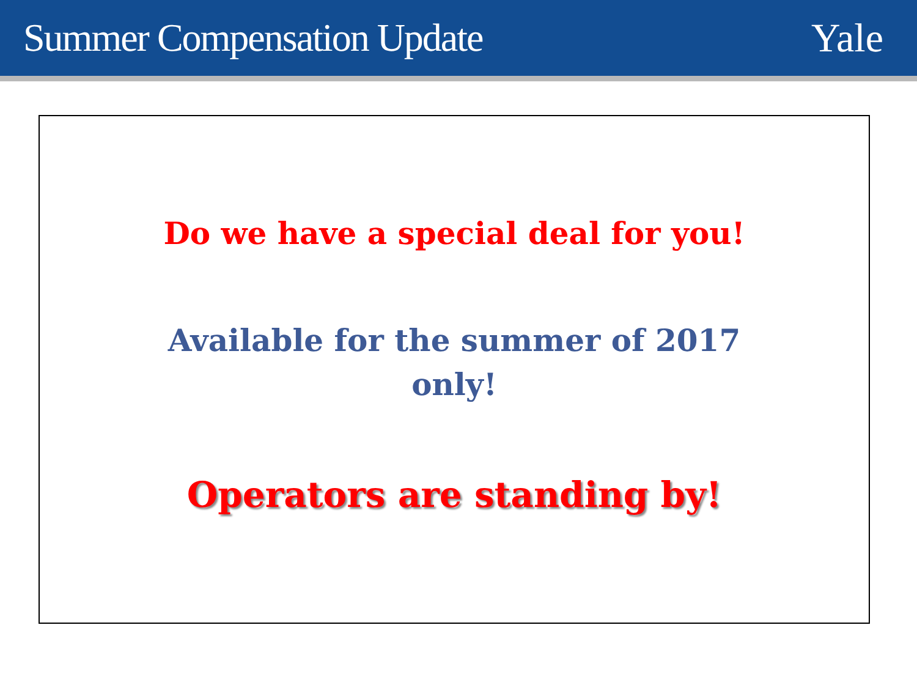Summer Compensation Update Yale
Do we have a special deal for you!
Available for the summer of 2017 only!
Operators are standing by!